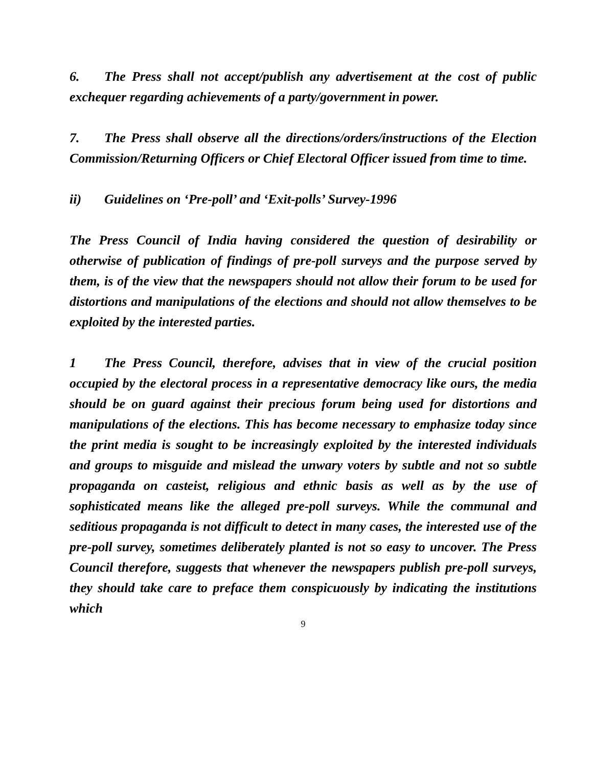6. The Press shall not accept/publish any advertisement at the cost of public exchequer regarding achievements of a party/government in power.
7. The Press shall observe all the directions/orders/instructions of the Election Commission/Returning Officers or Chief Electoral Officer issued from time to time.
ii) Guidelines on ‘Pre-poll’ and ‘Exit-polls’ Survey-1996
The Press Council of India having considered the question of desirability or otherwise of publication of findings of pre-poll surveys and the purpose served by them, is of the view that the newspapers should not allow their forum to be used for distortions and manipulations of the elections and should not allow themselves to be exploited by the interested parties.
1 The Press Council, therefore, advises that in view of the crucial position occupied by the electoral process in a representative democracy like ours, the media should be on guard against their precious forum being used for distortions and manipulations of the elections. This has become necessary to emphasize today since the print media is sought to be increasingly exploited by the interested individuals and groups to misguide and mislead the unwary voters by subtle and not so subtle propaganda on casteist, religious and ethnic basis as well as by the use of sophisticated means like the alleged pre-poll surveys. While the communal and seditious propaganda is not difficult to detect in many cases, the interested use of the pre-poll survey, sometimes deliberately planted is not so easy to uncover. The Press Council therefore, suggests that whenever the newspapers publish pre-poll surveys, they should take care to preface them conspicuously by indicating the institutions which
9